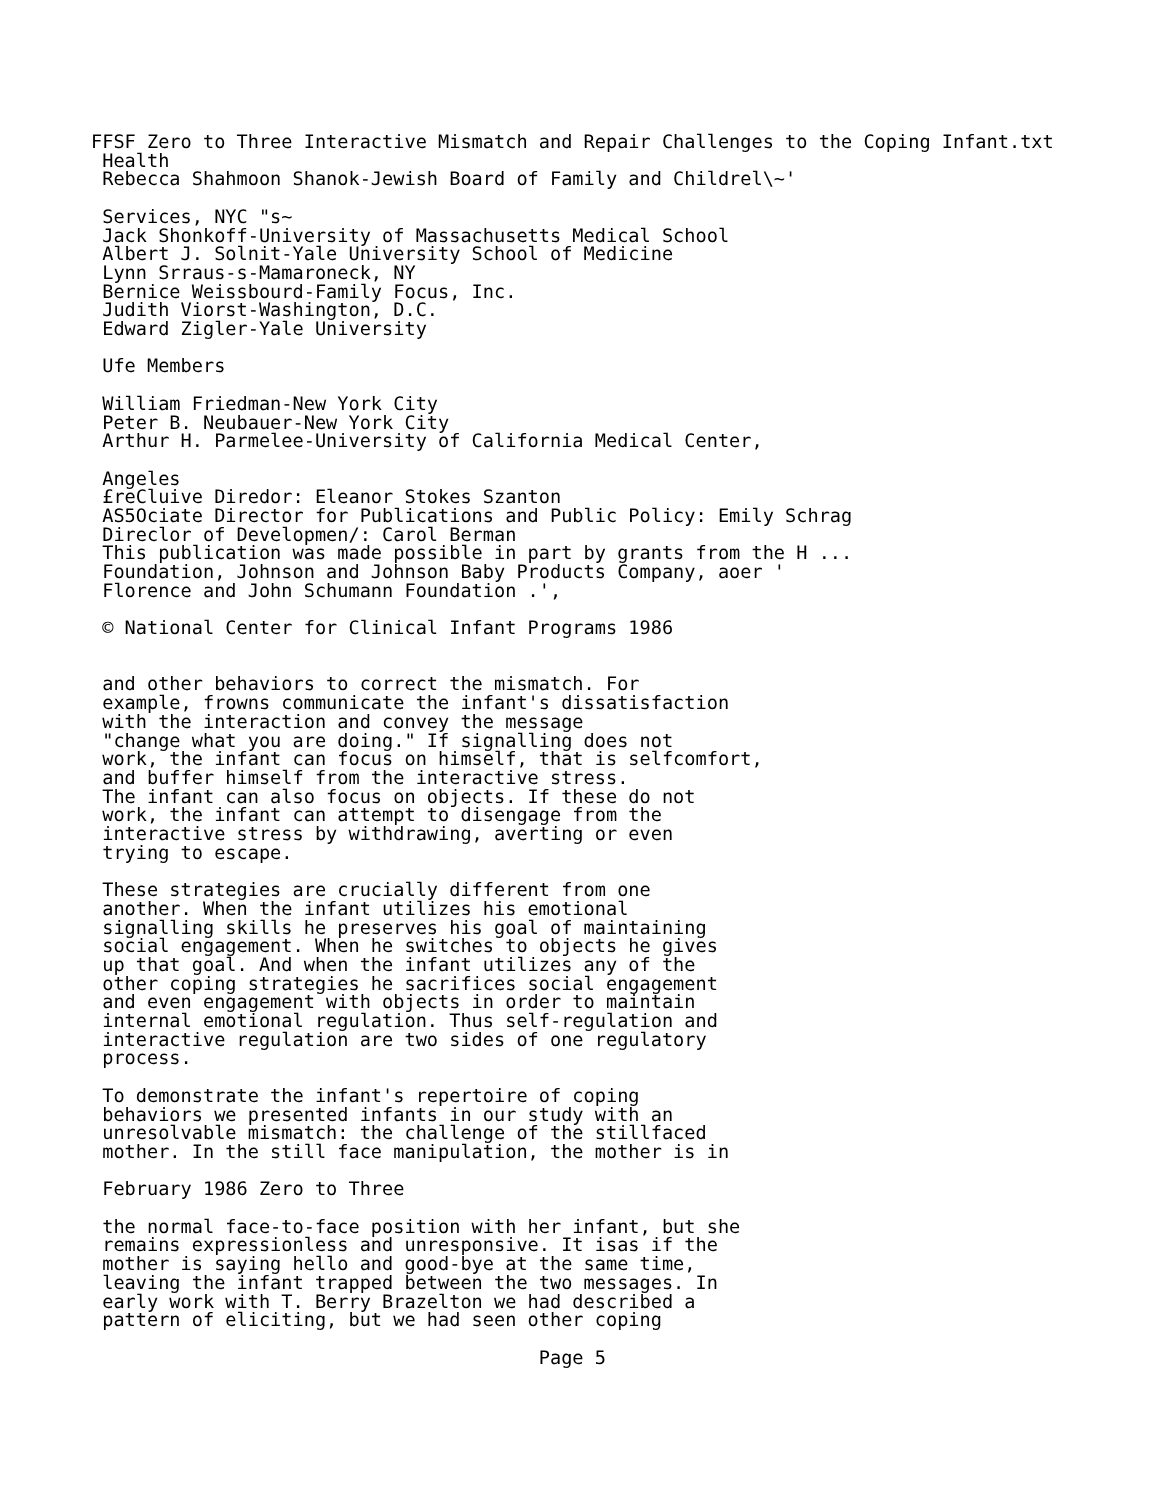FFSF Zero to Three Interactive Mismatch and Repair Challenges to the Coping Infant.txt
 Health
 Rebecca Shahmoon Shanok-Jewish Board of Family and Childrel\~'

 Services, NYC "s~
 Jack Shonkoff-University of Massachusetts Medical School
 Albert J. Solnit-Yale University School of Medicine
 Lynn Srraus-s-Mamaroneck, NY
 Bernice Weissbourd-Family Focus, Inc.
 Judith Viorst-Washington, D.C.
 Edward Zigler-Yale University

 Ufe Members

 William Friedman-New York City
 Peter B. Neubauer-New York City
 Arthur H. Parmelee-University of California Medical Center,

 Angeles
 £reCluive Diredor: Eleanor Stokes Szanton
 AS5Ociate Director for Publications and Public Policy: Emily Schrag
 Direclor of Developmen/: Carol Berman
 This publication was made possible in part by grants from the H ...
 Foundation, Johnson and Johnson Baby Products Company, aoer '
 Florence and John Schumann Foundation .',

 © National Center for Clinical Infant Programs 1986


 and other behaviors to correct the mismatch. For
 example, frowns communicate the infant's dissatisfaction
 with the interaction and convey the message
 "change what you are doing." If signalling does not
 work, the infant can focus on himself, that is selfcomfort,
 and buffer himself from the interactive stress.
 The infant can also focus on objects. If these do not
 work, the infant can attempt to disengage from the
 interactive stress by withdrawing, averting or even
 trying to escape.

 These strategies are crucially different from one
 another. When the infant utilizes his emotional
 signalling skills he preserves his goal of maintaining
 social engagement. When he switches to objects he gives
 up that goal. And when the infant utilizes any of the
 other coping strategies he sacrifices social engagement
 and even engagement with objects in order to maintain
 internal emotional regulation. Thus self-regulation and
 interactive regulation are two sides of one regulatory
 process.

 To demonstrate the infant's repertoire of coping
 behaviors we presented infants in our study with an
 unresolvable mismatch: the challenge of the stillfaced
 mother. In the still face manipulation, the mother is in

 February 1986 Zero to Three

 the normal face-to-face position with her infant, but she
 remains expressionless and unresponsive. It isas if the
 mother is saying hello and good-bye at the same time,
 leaving the infant trapped between the two messages. In
 early work with T. Berry Brazelton we had described a
 pattern of eliciting, but we had seen other coping

                                        Page 5